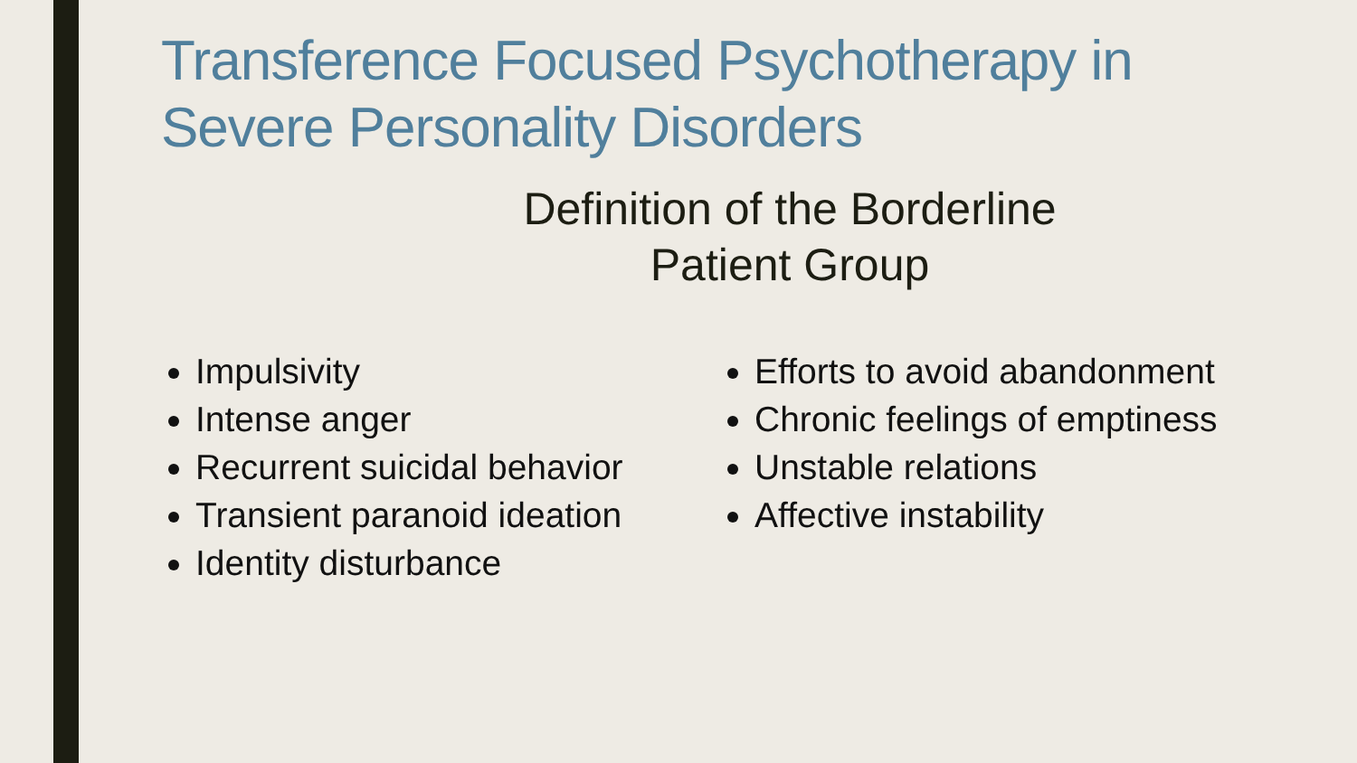Transference Focused Psychotherapy in Severe Personality Disorders
Definition of the Borderline
Patient Group
Impulsivity
Intense anger
Recurrent suicidal behavior
Transient paranoid ideation
Identity disturbance
Efforts to avoid abandonment
Chronic feelings of emptiness
Unstable relations
Affective instability